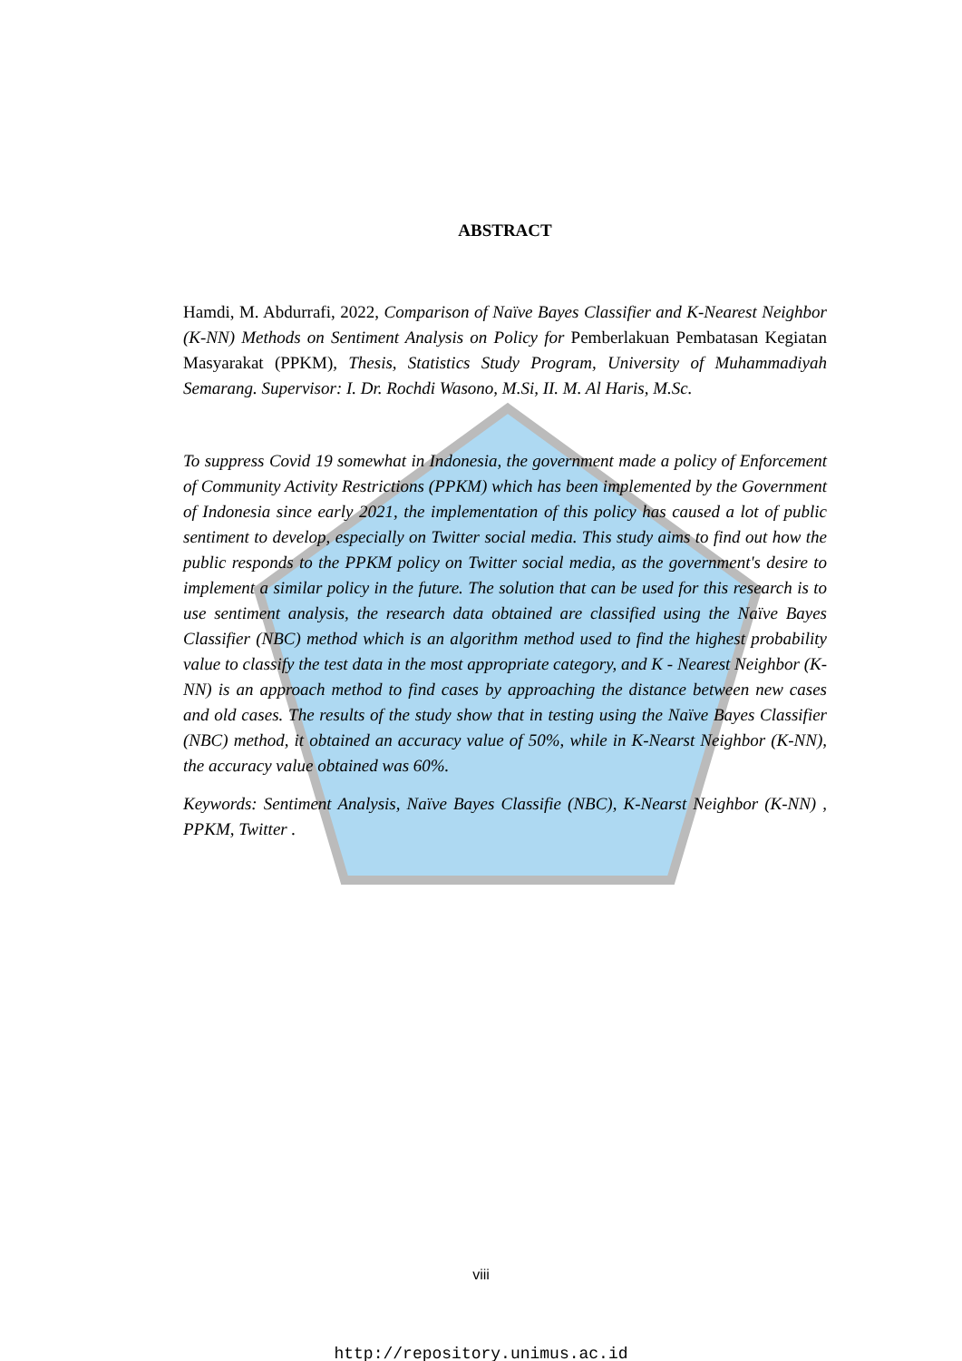ABSTRACT
Hamdi, M. Abdurrafi, 2022, Comparison of Naïve Bayes Classifier and K-Nearest Neighbor (K-NN) Methods on Sentiment Analysis on Policy for Pemberlakuan Pembatasan Kegiatan Masyarakat (PPKM), Thesis, Statistics Study Program, University of Muhammadiyah Semarang. Supervisor: I. Dr. Rochdi Wasono, M.Si, II. M. Al Haris, M.Sc.
To suppress Covid 19 somewhat in Indonesia, the government made a policy of Enforcement of Community Activity Restrictions (PPKM) which has been implemented by the Government of Indonesia since early 2021, the implementation of this policy has caused a lot of public sentiment to develop, especially on Twitter social media. This study aims to find out how the public responds to the PPKM policy on Twitter social media, as the government's desire to implement a similar policy in the future. The solution that can be used for this research is to use sentiment analysis, the research data obtained are classified using the Naïve Bayes Classifier (NBC) method which is an algorithm method used to find the highest probability value to classify the test data in the most appropriate category, and K - Nearest Neighbor (K-NN) is an approach method to find cases by approaching the distance between new cases and old cases. The results of the study show that in testing using the Naïve Bayes Classifier (NBC) method, it obtained an accuracy value of 50%, while in K-Nearst Neighbor (K-NN), the accuracy value obtained was 60%.
Keywords: Sentiment Analysis, Naïve Bayes Classifie (NBC), K-Nearst Neighbor (K-NN) , PPKM, Twitter .
viii
http://repository.unimus.ac.id